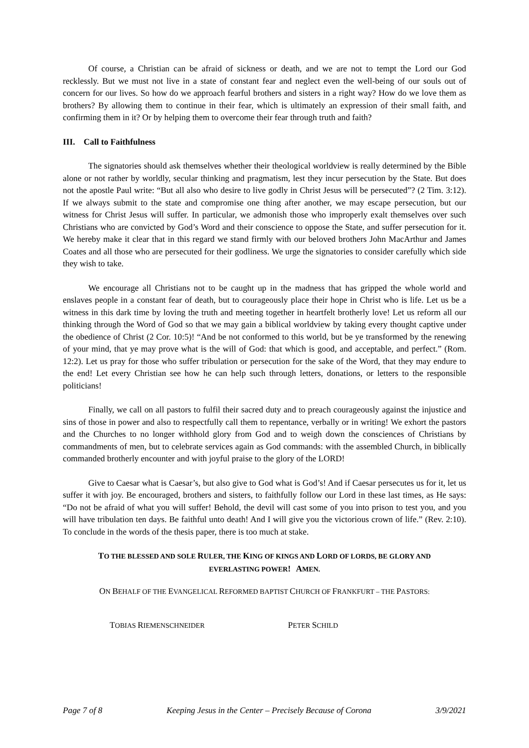Of course, a Christian can be afraid of sickness or death, and we are not to tempt the Lord our God recklessly. But we must not live in a state of constant fear and neglect even the well-being of our souls out of concern for our lives. So how do we approach fearful brothers and sisters in a right way? How do we love them as brothers? By allowing them to continue in their fear, which is ultimately an expression of their small faith, and confirming them in it? Or by helping them to overcome their fear through truth and faith?
III. Call to Faithfulness
The signatories should ask themselves whether their theological worldview is really determined by the Bible alone or not rather by worldly, secular thinking and pragmatism, lest they incur persecution by the State. But does not the apostle Paul write: “But all also who desire to live godly in Christ Jesus will be persecuted”? (2 Tim. 3:12). If we always submit to the state and compromise one thing after another, we may escape persecution, but our witness for Christ Jesus will suffer. In particular, we admonish those who improperly exalt themselves over such Christians who are convicted by God’s Word and their conscience to oppose the State, and suffer persecution for it. We hereby make it clear that in this regard we stand firmly with our beloved brothers John MacArthur and James Coates and all those who are persecuted for their godliness. We urge the signatories to consider carefully which side they wish to take.
We encourage all Christians not to be caught up in the madness that has gripped the whole world and enslaves people in a constant fear of death, but to courageously place their hope in Christ who is life. Let us be a witness in this dark time by loving the truth and meeting together in heartfelt brotherly love! Let us reform all our thinking through the Word of God so that we may gain a biblical worldview by taking every thought captive under the obedience of Christ (2 Cor. 10:5)! “And be not conformed to this world, but be ye transformed by the renewing of your mind, that ye may prove what is the will of God: that which is good, and acceptable, and perfect.” (Rom. 12:2). Let us pray for those who suffer tribulation or persecution for the sake of the Word, that they may endure to the end! Let every Christian see how he can help such through letters, donations, or letters to the responsible politicians!
Finally, we call on all pastors to fulfil their sacred duty and to preach courageously against the injustice and sins of those in power and also to respectfully call them to repentance, verbally or in writing! We exhort the pastors and the Churches to no longer withhold glory from God and to weigh down the consciences of Christians by commandments of men, but to celebrate services again as God commands: with the assembled Church, in biblically commanded brotherly encounter and with joyful praise to the glory of the LORD!
Give to Caesar what is Caesar’s, but also give to God what is God’s! And if Caesar persecutes us for it, let us suffer it with joy. Be encouraged, brothers and sisters, to faithfully follow our Lord in these last times, as He says: “Do not be afraid of what you will suffer! Behold, the devil will cast some of you into prison to test you, and you will have tribulation ten days. Be faithful unto death! And I will give you the victorious crown of life.” (Rev. 2:10). To conclude in the words of the thesis paper, there is too much at stake.
TO THE BLESSED AND SOLE RULER, THE KING OF KINGS AND LORD OF LORDS, BE GLORY AND
EVERLASTING POWER! AMEN.
ON BEHALF OF THE EVANGELICAL REFORMED BAPTIST CHURCH OF FRANKFURT – THE PASTORS:
TOBIAS RIEMENSCHNEIDER
PETER SCHILD
Page 7 of 8 Keeping Jesus in the Center – Precisely Because of Corona 3/9/2021